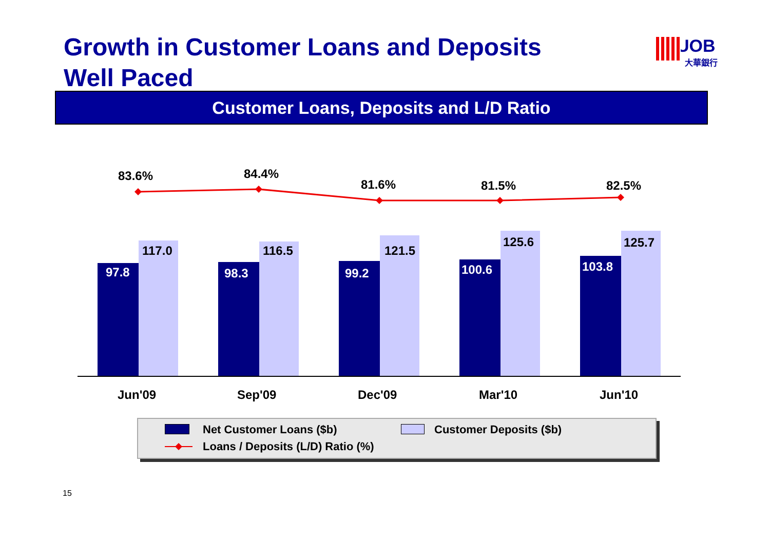Growth in Customer Loans and Deposits
Well Paced
UOB
大華銀行
Customer Loans, Deposits and L/D Ratio
97.8
98.3
99.2
100.6
103.8
117.0
116.5
121.5
125.6
125.7
83.6%
84.4%
81.6%
81.5%
82.5%
Jun'09
Sep'09
Dec'09
Mar'10
Jun'10
Net Customer Loans ($b) Customer Deposits ($b)
Loans / Deposits (L/D) Ratio (%)
15